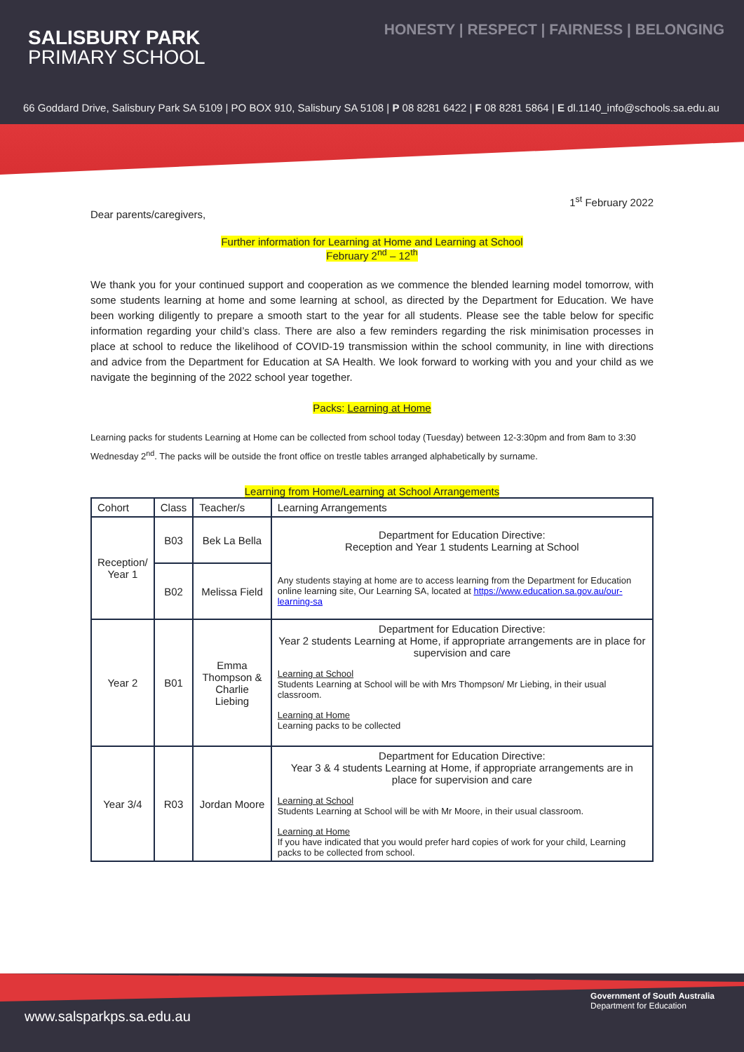HONESTY | RESPECT | FAIRNESS | BELONGING
SALISBURY PARK
PRIMARY SCHOOL
66 Goddard Drive, Salisbury Park SA 5109 | PO BOX 910, Salisbury SA 5108 | P 08 8281 6422 | F 08 8281 5864 | E dl.1140_info@schools.sa.edu.au
1<sup>st</sup> February 2022
Dear parents/caregivers,
Further information for Learning at Home and Learning at School
February 2<sup>nd</sup> – 12<sup>th</sup>
We thank you for your continued support and cooperation as we commence the blended learning model tomorrow, with some students learning at home and some learning at school, as directed by the Department for Education. We have been working diligently to prepare a smooth start to the year for all students. Please see the table below for specific information regarding your child’s class. There are also a few reminders regarding the risk minimisation processes in place at school to reduce the likelihood of COVID-19 transmission within the school community, in line with directions and advice from the Department for Education at SA Health. We look forward to working with you and your child as we navigate the beginning of the 2022 school year together.
Packs: Learning at Home
Learning packs for students Learning at Home can be collected from school today (Tuesday) between 12-3:30pm and from 8am to 3:30 Wednesday 2<sup>nd</sup>. The packs will be outside the front office on trestle tables arranged alphabetically by surname.
Learning from Home/Learning at School Arrangements
| Cohort | Class | Teacher/s | Learning Arrangements |
| --- | --- | --- | --- |
| Reception/ Year 1 | B03 | Bek La Bella | Department for Education Directive: Reception and Year 1 students Learning at School |
| | B02 | Melissa Field | Any students staying at home are to access learning from the Department for Education online learning site, Our Learning SA, located at https://www.education.sa.gov.au/our-learning-sa |
| Year 2 | B01 | Emma Thompson & Charlie Liebing | Department for Education Directive: Year 2 students Learning at Home, if appropriate arrangements are in place for supervision and care Learning at School Students Learning at School will be with Mrs Thompson/ Mr Liebing, in their usual classroom. Learning at Home Learning packs to be collected |
| Year 3/4 | R03 | Jordan Moore | Department for Education Directive: Year 3 & 4 students Learning at Home, if appropriate arrangements are in place for supervision and care Learning at School Students Learning at School will be with Mr Moore, in their usual classroom. Learning at Home If you have indicated that you would prefer hard copies of work for your child, Learning packs to be collected from school. |
www.salsparkps.sa.edu.au
Government of South Australia
Department for Education